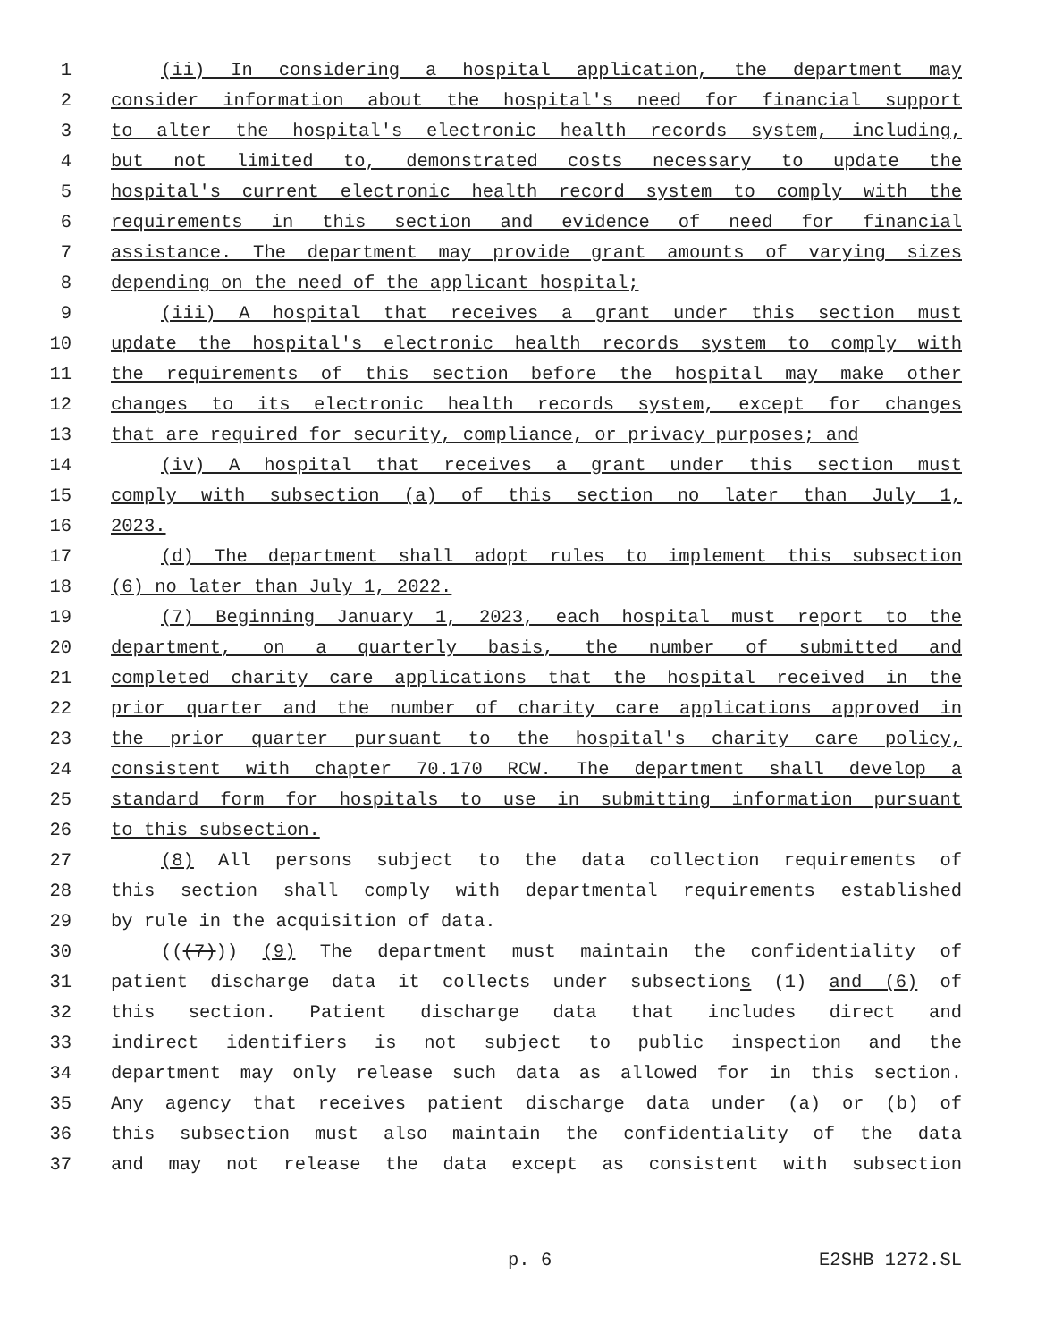1 (ii) In considering a hospital application, the department may
2 consider information about the hospital's need for financial support
3 to alter the hospital's electronic health records system, including,
4 but not limited to, demonstrated costs necessary to update the
5 hospital's current electronic health record system to comply with the
6 requirements in this section and evidence of need for financial
7 assistance. The department may provide grant amounts of varying sizes
8 depending on the need of the applicant hospital;
9 (iii) A hospital that receives a grant under this section must
10 update the hospital's electronic health records system to comply with
11 the requirements of this section before the hospital may make other
12 changes to its electronic health records system, except for changes
13 that are required for security, compliance, or privacy purposes; and
14 (iv) A hospital that receives a grant under this section must
15 comply with subsection (a) of this section no later than July 1,
16 2023.
17 (d) The department shall adopt rules to implement this subsection
18 (6) no later than July 1, 2022.
19 (7) Beginning January 1, 2023, each hospital must report to the
20 department, on a quarterly basis, the number of submitted and
21 completed charity care applications that the hospital received in the
22 prior quarter and the number of charity care applications approved in
23 the prior quarter pursuant to the hospital's charity care policy,
24 consistent with chapter 70.170 RCW. The department shall develop a
25 standard form for hospitals to use in submitting information pursuant
26 to this subsection.
27 (8) All persons subject to the data collection requirements of
28 this section shall comply with departmental requirements established
29 by rule in the acquisition of data.
30 (((7))) (9) The department must maintain the confidentiality of
31 patient discharge data it collects under subsections (1) and (6) of
32 this section. Patient discharge data that includes direct and
33 indirect identifiers is not subject to public inspection and the
34 department may only release such data as allowed for in this section.
35 Any agency that receives patient discharge data under (a) or (b) of
36 this subsection must also maintain the confidentiality of the data
37 and may not release the data except as consistent with subsection
p. 6 E2SHB 1272.SL